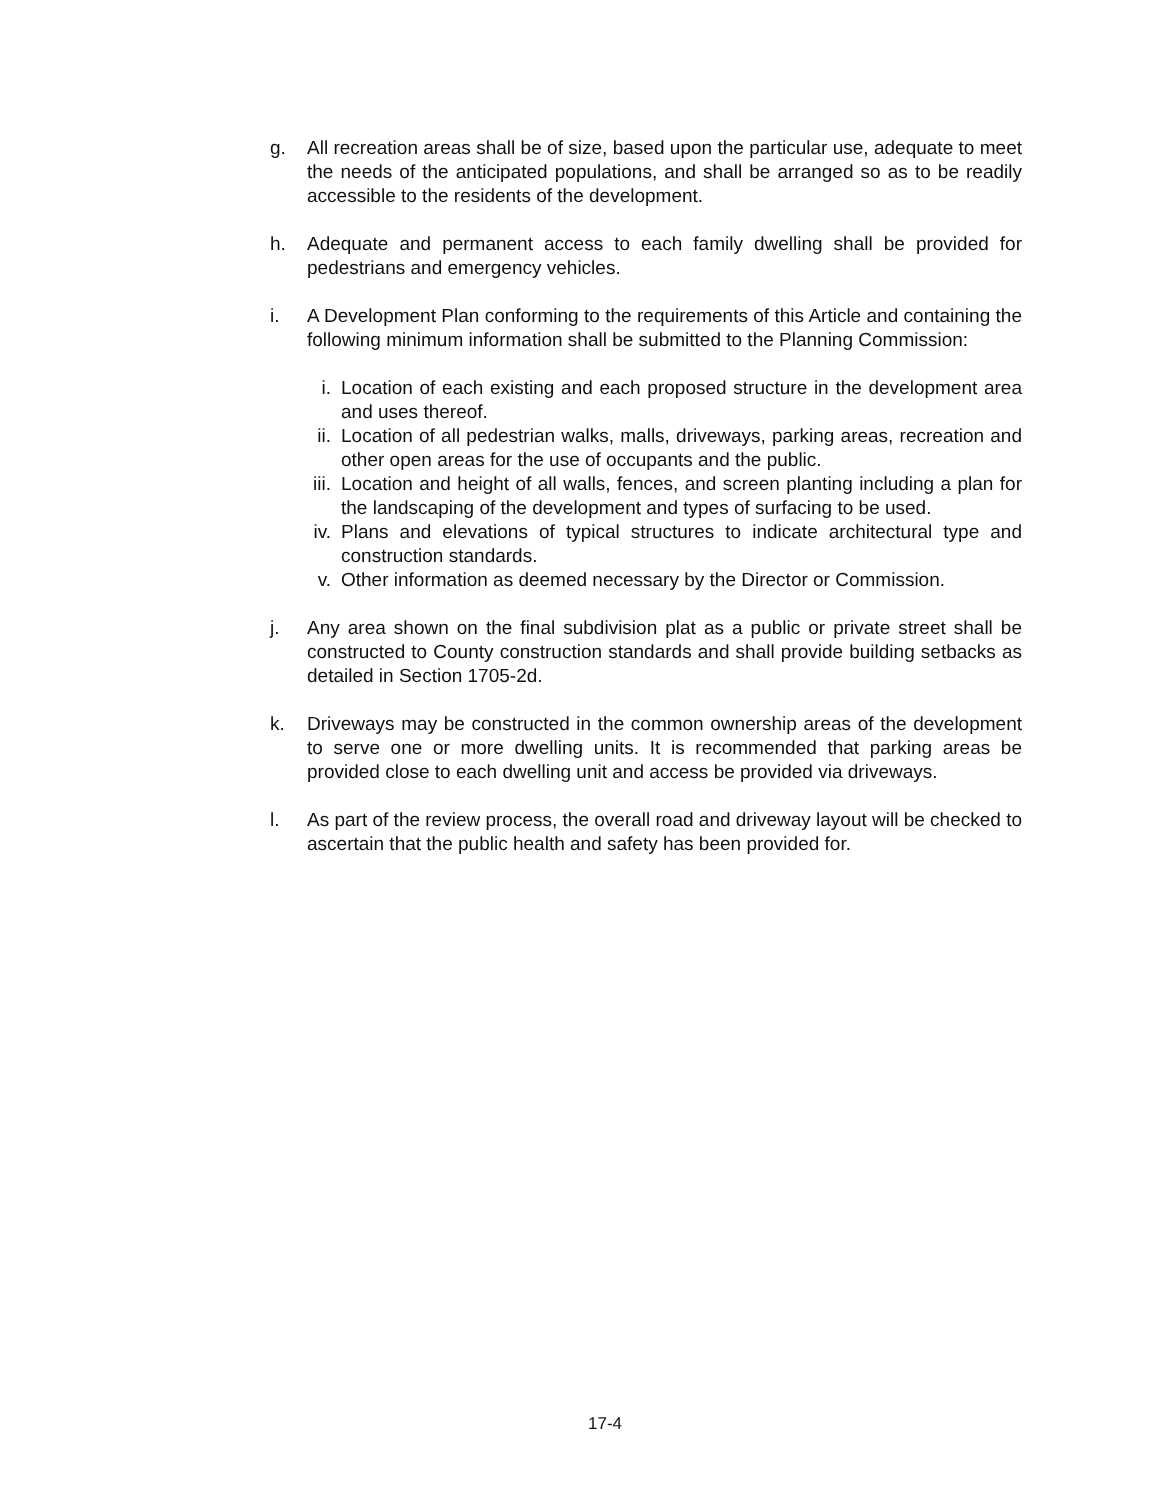g. All recreation areas shall be of size, based upon the particular use, adequate to meet the needs of the anticipated populations, and shall be arranged so as to be readily accessible to the residents of the development.
h. Adequate and permanent access to each family dwelling shall be provided for pedestrians and emergency vehicles.
i. A Development Plan conforming to the requirements of this Article and containing the following minimum information shall be submitted to the Planning Commission:
i. Location of each existing and each proposed structure in the development area and uses thereof.
ii. Location of all pedestrian walks, malls, driveways, parking areas, recreation and other open areas for the use of occupants and the public.
iii. Location and height of all walls, fences, and screen planting including a plan for the landscaping of the development and types of surfacing to be used.
iv. Plans and elevations of typical structures to indicate architectural type and construction standards.
v. Other information as deemed necessary by the Director or Commission.
j. Any area shown on the final subdivision plat as a public or private street shall be constructed to County construction standards and shall provide building setbacks as detailed in Section 1705-2d.
k. Driveways may be constructed in the common ownership areas of the development to serve one or more dwelling units. It is recommended that parking areas be provided close to each dwelling unit and access be provided via driveways.
l. As part of the review process, the overall road and driveway layout will be checked to ascertain that the public health and safety has been provided for.
17-4